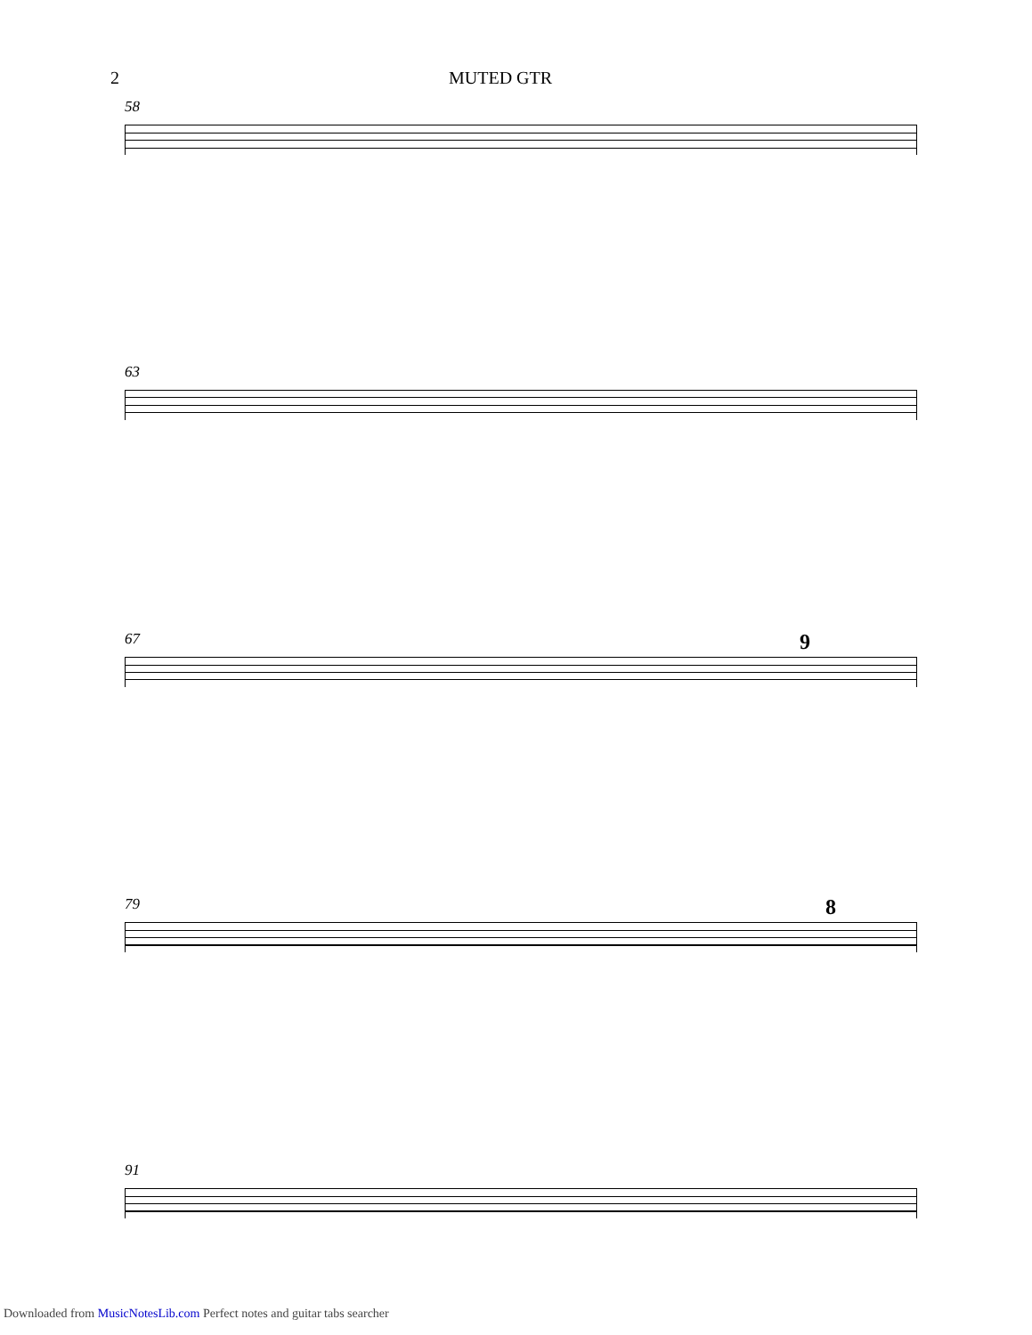2 MUTED GTR
58
63
67
9
79
8
91
Downloaded from MusicNotesLib.com Perfect notes and guitar tabs searcher